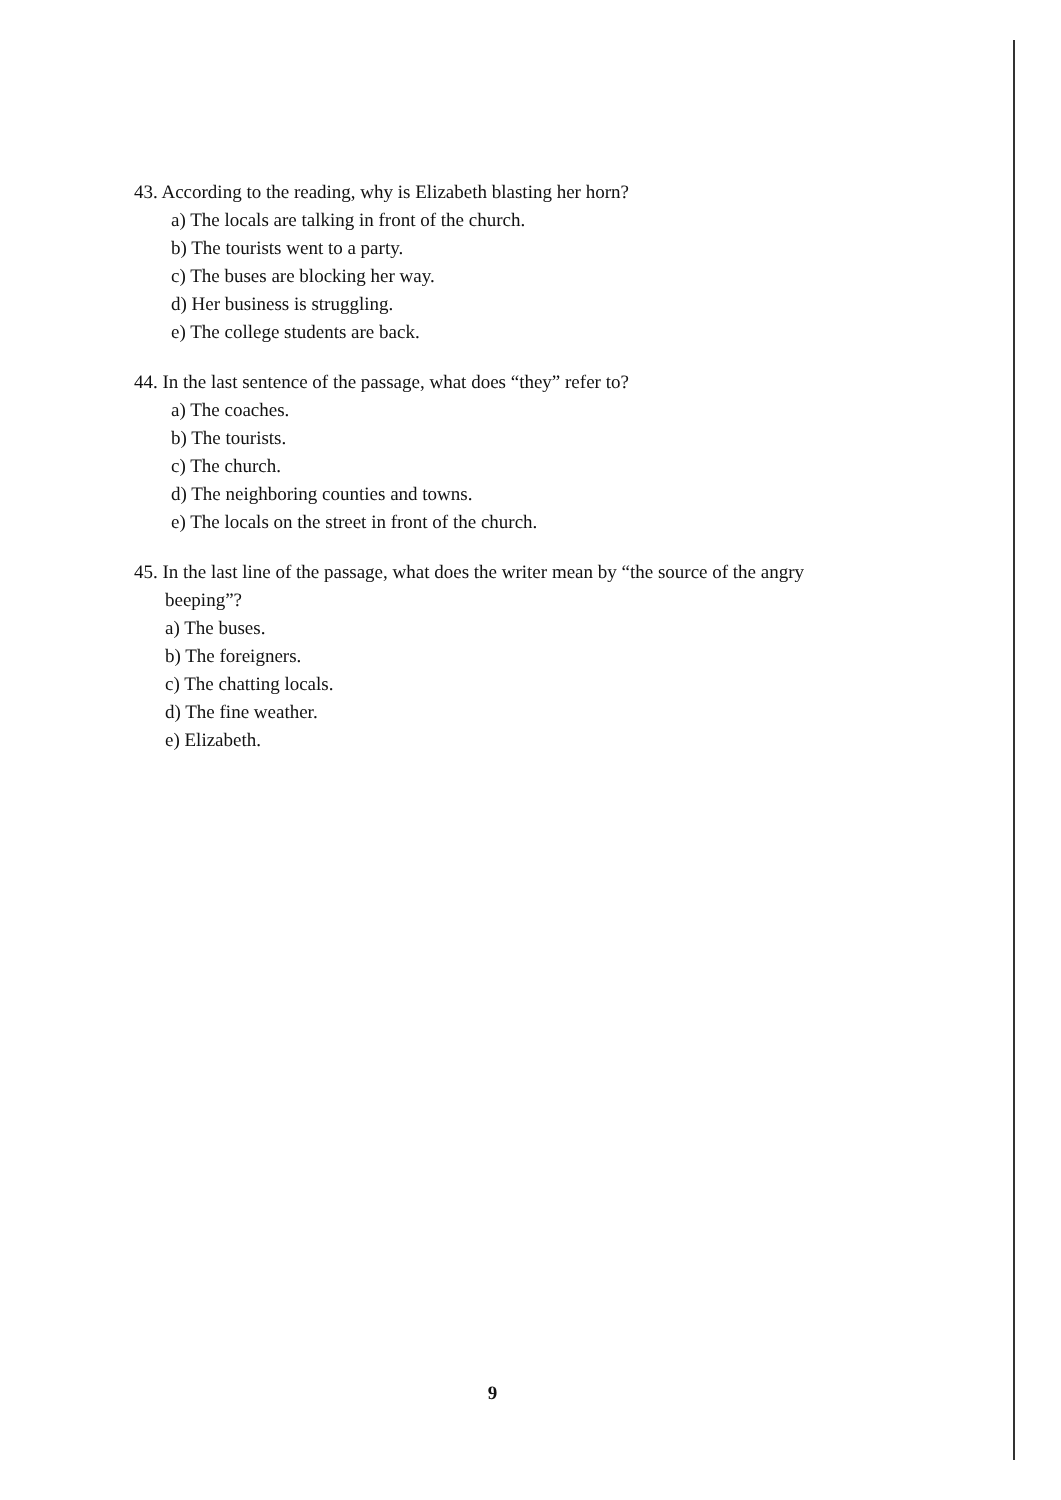43. According to the reading, why is Elizabeth blasting her horn?
a) The locals are talking in front of the church.
b) The tourists went to a party.
c) The buses are blocking her way.
d) Her business is struggling.
e) The college students are back.
44. In the last sentence of the passage, what does “they” refer to?
a) The coaches.
b) The tourists.
c) The church.
d) The neighboring counties and towns.
e) The locals on the street in front of the church.
45. In the last line of the passage, what does the writer mean by “the source of the angry
beeping”?
a) The buses.
b) The foreigners.
c) The chatting locals.
d) The fine weather.
e) Elizabeth.
9